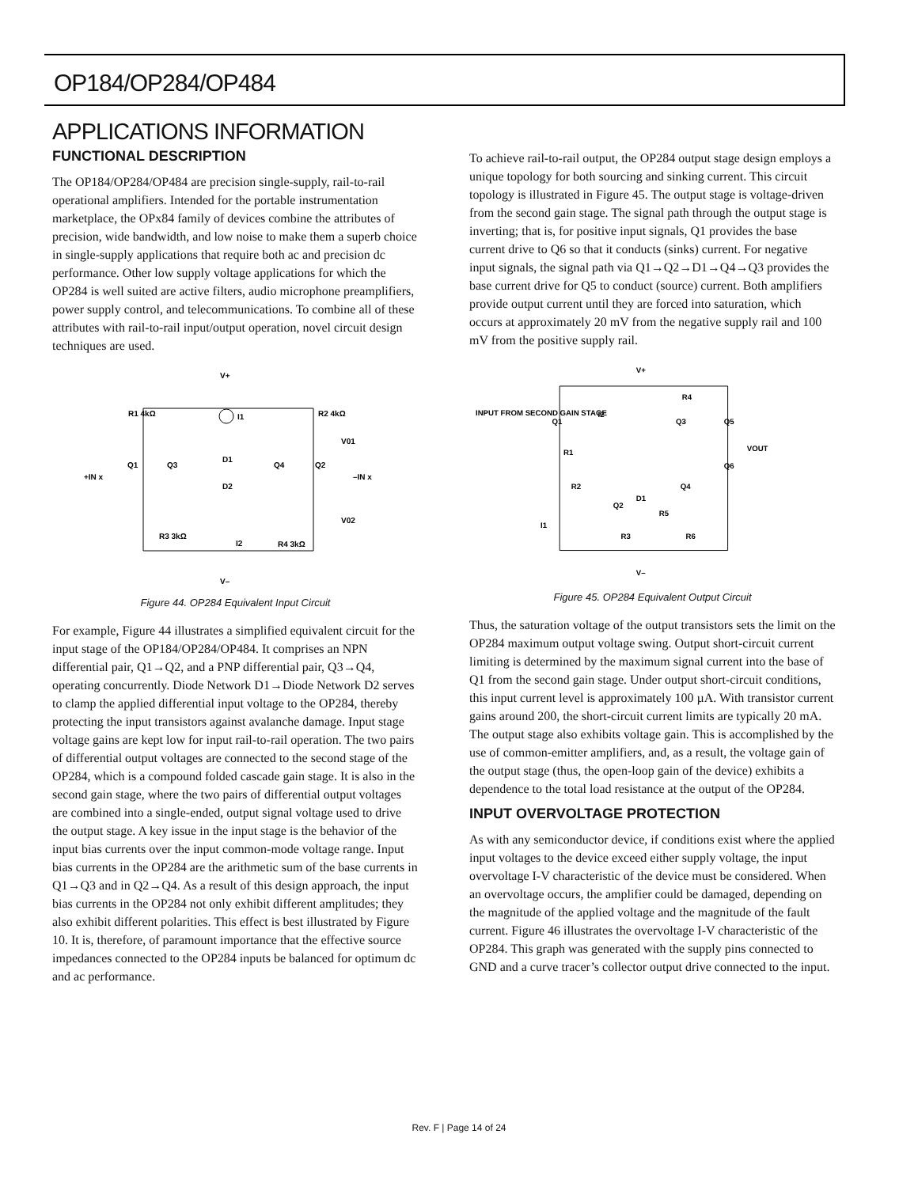OP184/OP284/OP484
APPLICATIONS INFORMATION
FUNCTIONAL DESCRIPTION
The OP184/OP284/OP484 are precision single-supply, rail-to-rail operational amplifiers. Intended for the portable instrumentation marketplace, the OPx84 family of devices combine the attributes of precision, wide bandwidth, and low noise to make them a superb choice in single-supply applications that require both ac and precision dc performance. Other low supply voltage applications for which the OP284 is well suited are active filters, audio microphone preamplifiers, power supply control, and telecommunications. To combine all of these attributes with rail-to-rail input/output operation, novel circuit design techniques are used.
V+
R1 4kΩ
R2 4kΩ
I1
V01
+IN x
–IN x
Q1
Q3
D1
D2
Q4
Q2
V02
R3 3kΩ
I2
R4 3kΩ
V–
Figure 44. OP284 Equivalent Input Circuit
For example, Figure 44 illustrates a simplified equivalent circuit for the input stage of the OP184/OP284/OP484. It comprises an NPN differential pair, Q1→Q2, and a PNP differential pair, Q3→Q4, operating concurrently. Diode Network D1→Diode Network D2 serves to clamp the applied differential input voltage to the OP284, thereby protecting the input transistors against avalanche damage. Input stage voltage gains are kept low for input rail-to-rail operation. The two pairs of differential output voltages are connected to the second stage of the OP284, which is a compound folded cascade gain stage. It is also in the second gain stage, where the two pairs of differential output voltages are combined into a single-ended, output signal voltage used to drive the output stage. A key issue in the input stage is the behavior of the input bias currents over the input common-mode voltage range. Input bias currents in the OP284 are the arithmetic sum of the base currents in Q1→Q3 and in Q2→Q4. As a result of this design approach, the input bias currents in the OP284 not only exhibit different amplitudes; they also exhibit different polarities. This effect is best illustrated by Figure 10. It is, therefore, of paramount importance that the effective source impedances connected to the OP284 inputs be balanced for optimum dc and ac performance.
To achieve rail-to-rail output, the OP284 output stage design employs a unique topology for both sourcing and sinking current. This circuit topology is illustrated in Figure 45. The output stage is voltage-driven from the second gain stage. The signal path through the output stage is inverting; that is, for positive input signals, Q1 provides the base current drive to Q6 so that it conducts (sinks) current. For negative input signals, the signal path via Q1→Q2→D1→Q4→Q3 provides the base current drive for Q5 to conduct (source) current. Both amplifiers provide output current until they are forced into saturation, which occurs at approximately 20 mV from the negative supply rail and 100 mV from the positive supply rail.
V+
INPUT FROM SECOND GAIN STAGE
Q1
I2
R4
Q3
Q5
VOUT
R1
Q6
R2
Q4
D1
Q2
R5
I1
R3
R6
V–
Figure 45. OP284 Equivalent Output Circuit
Thus, the saturation voltage of the output transistors sets the limit on the OP284 maximum output voltage swing. Output short-circuit current limiting is determined by the maximum signal current into the base of Q1 from the second gain stage. Under output short-circuit conditions, this input current level is approximately 100 µA. With transistor current gains around 200, the short-circuit current limits are typically 20 mA. The output stage also exhibits voltage gain. This is accomplished by the use of common-emitter amplifiers, and, as a result, the voltage gain of the output stage (thus, the open-loop gain of the device) exhibits a dependence to the total load resistance at the output of the OP284.
INPUT OVERVOLTAGE PROTECTION
As with any semiconductor device, if conditions exist where the applied input voltages to the device exceed either supply voltage, the input overvoltage I-V characteristic of the device must be considered. When an overvoltage occurs, the amplifier could be damaged, depending on the magnitude of the applied voltage and the magnitude of the fault current. Figure 46 illustrates the overvoltage I-V characteristic of the OP284. This graph was generated with the supply pins connected to GND and a curve tracer’s collector output drive connected to the input.
Rev. F | Page 14 of 24